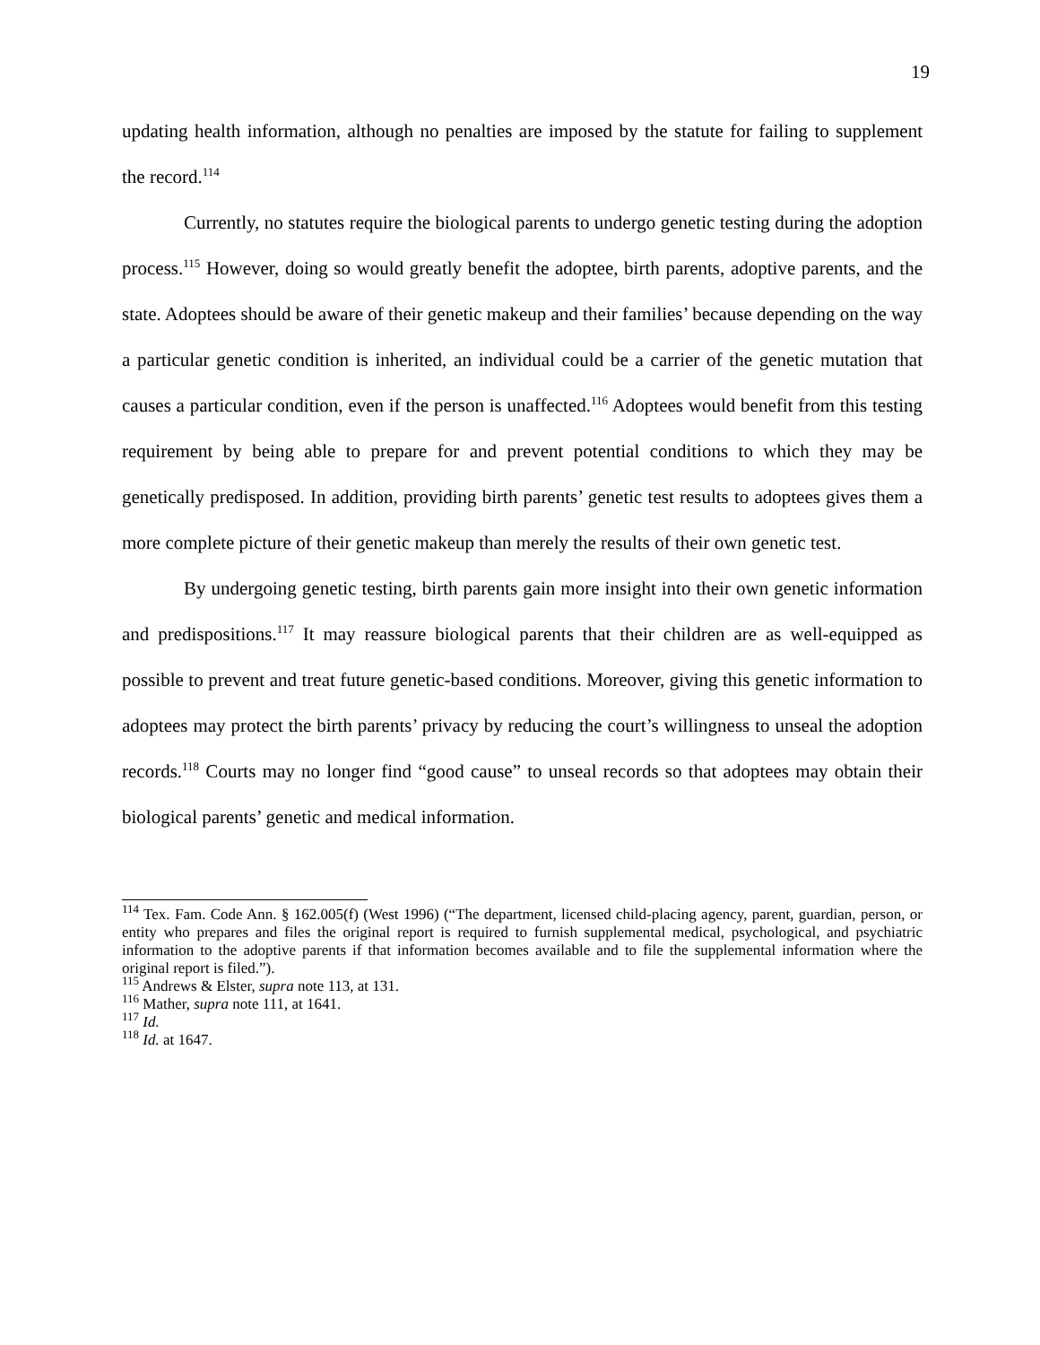19
updating health information, although no penalties are imposed by the statute for failing to supplement the record.<sup>114</sup>
Currently, no statutes require the biological parents to undergo genetic testing during the adoption process.<sup>115</sup> However, doing so would greatly benefit the adoptee, birth parents, adoptive parents, and the state. Adoptees should be aware of their genetic makeup and their families’ because depending on the way a particular genetic condition is inherited, an individual could be a carrier of the genetic mutation that causes a particular condition, even if the person is unaffected.<sup>116</sup> Adoptees would benefit from this testing requirement by being able to prepare for and prevent potential conditions to which they may be genetically predisposed. In addition, providing birth parents’ genetic test results to adoptees gives them a more complete picture of their genetic makeup than merely the results of their own genetic test.
By undergoing genetic testing, birth parents gain more insight into their own genetic information and predispositions.<sup>117</sup> It may reassure biological parents that their children are as well-equipped as possible to prevent and treat future genetic-based conditions. Moreover, giving this genetic information to adoptees may protect the birth parents’ privacy by reducing the court’s willingness to unseal the adoption records.<sup>118</sup> Courts may no longer find “good cause” to unseal records so that adoptees may obtain their biological parents’ genetic and medical information.
<sup>114</sup> Tex. Fam. Code Ann. § 162.005(f) (West 1996) (“The department, licensed child-placing agency, parent, guardian, person, or entity who prepares and files the original report is required to furnish supplemental medical, psychological, and psychiatric information to the adoptive parents if that information becomes available and to file the supplemental information where the original report is filed.”).
<sup>115</sup> Andrews & Elster, supra note 113, at 131.
<sup>116</sup> Mather, supra note 111, at 1641.
<sup>117</sup> Id.
<sup>118</sup> Id. at 1647.